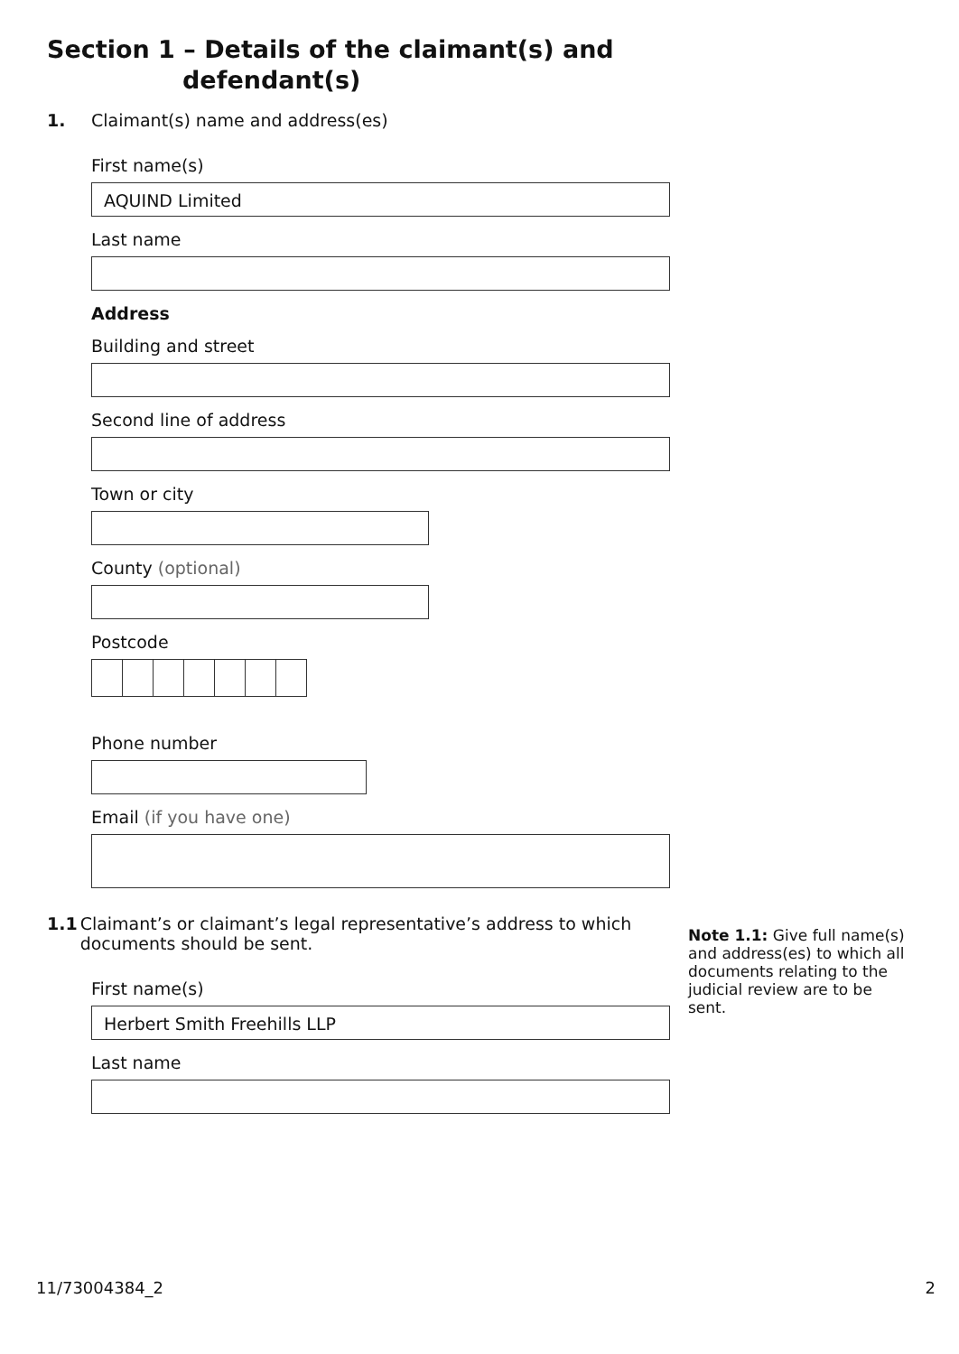Section 1 – Details of the claimant(s) and
defendant(s)
1. Claimant(s) name and address(es)
First name(s)
AQUIND Limited
Last name
Address
Building and street
Second line of address
Town or city
County (optional)
Postcode
Phone number
Email (if you have one)
1.1 Claimant’s or claimant’s legal representative’s address to which documents should be sent.
First name(s)
Herbert Smith Freehills LLP
Last name
Note 1.1: Give full name(s) and address(es) to which all documents relating to the judicial review are to be sent.
11/73004384_2 2